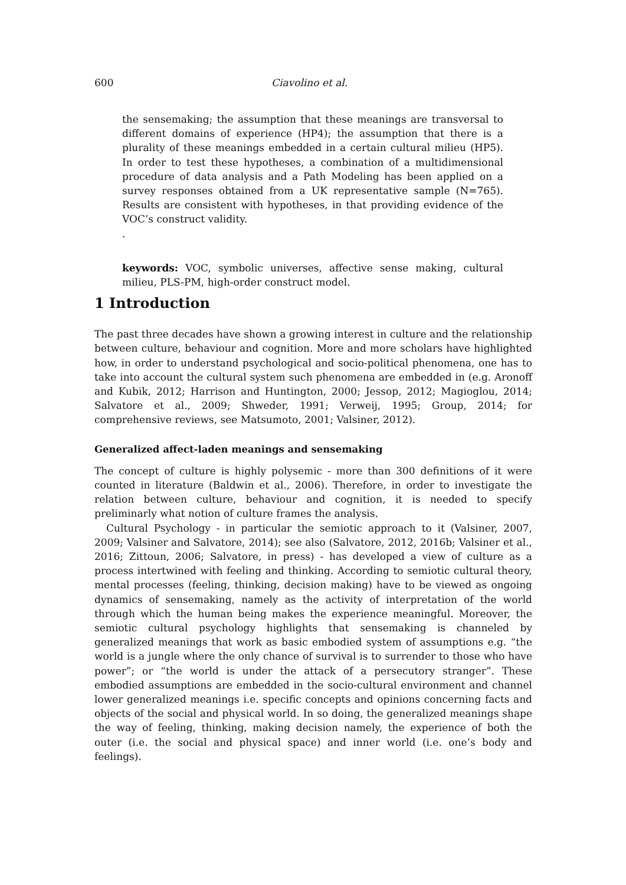600 Ciavolino et al.
the sensemaking; the assumption that these meanings are transversal to different domains of experience (HP4); the assumption that there is a plurality of these meanings embedded in a certain cultural milieu (HP5). In order to test these hypotheses, a combination of a multidimensional procedure of data analysis and a Path Modeling has been applied on a survey responses obtained from a UK representative sample (N=765). Results are consistent with hypotheses, in that providing evidence of the VOC’s construct validity.
.
keywords: VOC, symbolic universes, affective sense making, cultural milieu, PLS-PM, high-order construct model.
1 Introduction
The past three decades have shown a growing interest in culture and the relationship between culture, behaviour and cognition. More and more scholars have highlighted how, in order to understand psychological and socio-political phenomena, one has to take into account the cultural system such phenomena are embedded in (e.g. Aronoff and Kubik, 2012; Harrison and Huntington, 2000; Jessop, 2012; Magioglou, 2014; Salvatore et al., 2009; Shweder, 1991; Verweij, 1995; Group, 2014; for comprehensive reviews, see Matsumoto, 2001; Valsiner, 2012).
Generalized affect-laden meanings and sensemaking
The concept of culture is highly polysemic - more than 300 definitions of it were counted in literature (Baldwin et al., 2006). Therefore, in order to investigate the relation between culture, behaviour and cognition, it is needed to specify preliminarly what notion of culture frames the analysis.
Cultural Psychology - in particular the semiotic approach to it (Valsiner, 2007, 2009; Valsiner and Salvatore, 2014); see also (Salvatore, 2012, 2016b; Valsiner et al., 2016; Zittoun, 2006; Salvatore, in press) - has developed a view of culture as a process intertwined with feeling and thinking. According to semiotic cultural theory, mental processes (feeling, thinking, decision making) have to be viewed as ongoing dynamics of sensemaking, namely as the activity of interpretation of the world through which the human being makes the experience meaningful. Moreover, the semiotic cultural psychology highlights that sensemaking is channeled by generalized meanings that work as basic embodied system of assumptions e.g. “the world is a jungle where the only chance of survival is to surrender to those who have power”; or “the world is under the attack of a persecutory stranger”. These embodied assumptions are embedded in the socio-cultural environment and channel lower generalized meanings i.e. specific concepts and opinions concerning facts and objects of the social and physical world. In so doing, the generalized meanings shape the way of feeling, thinking, making decision namely, the experience of both the outer (i.e. the social and physical space) and inner world (i.e. one’s body and feelings).